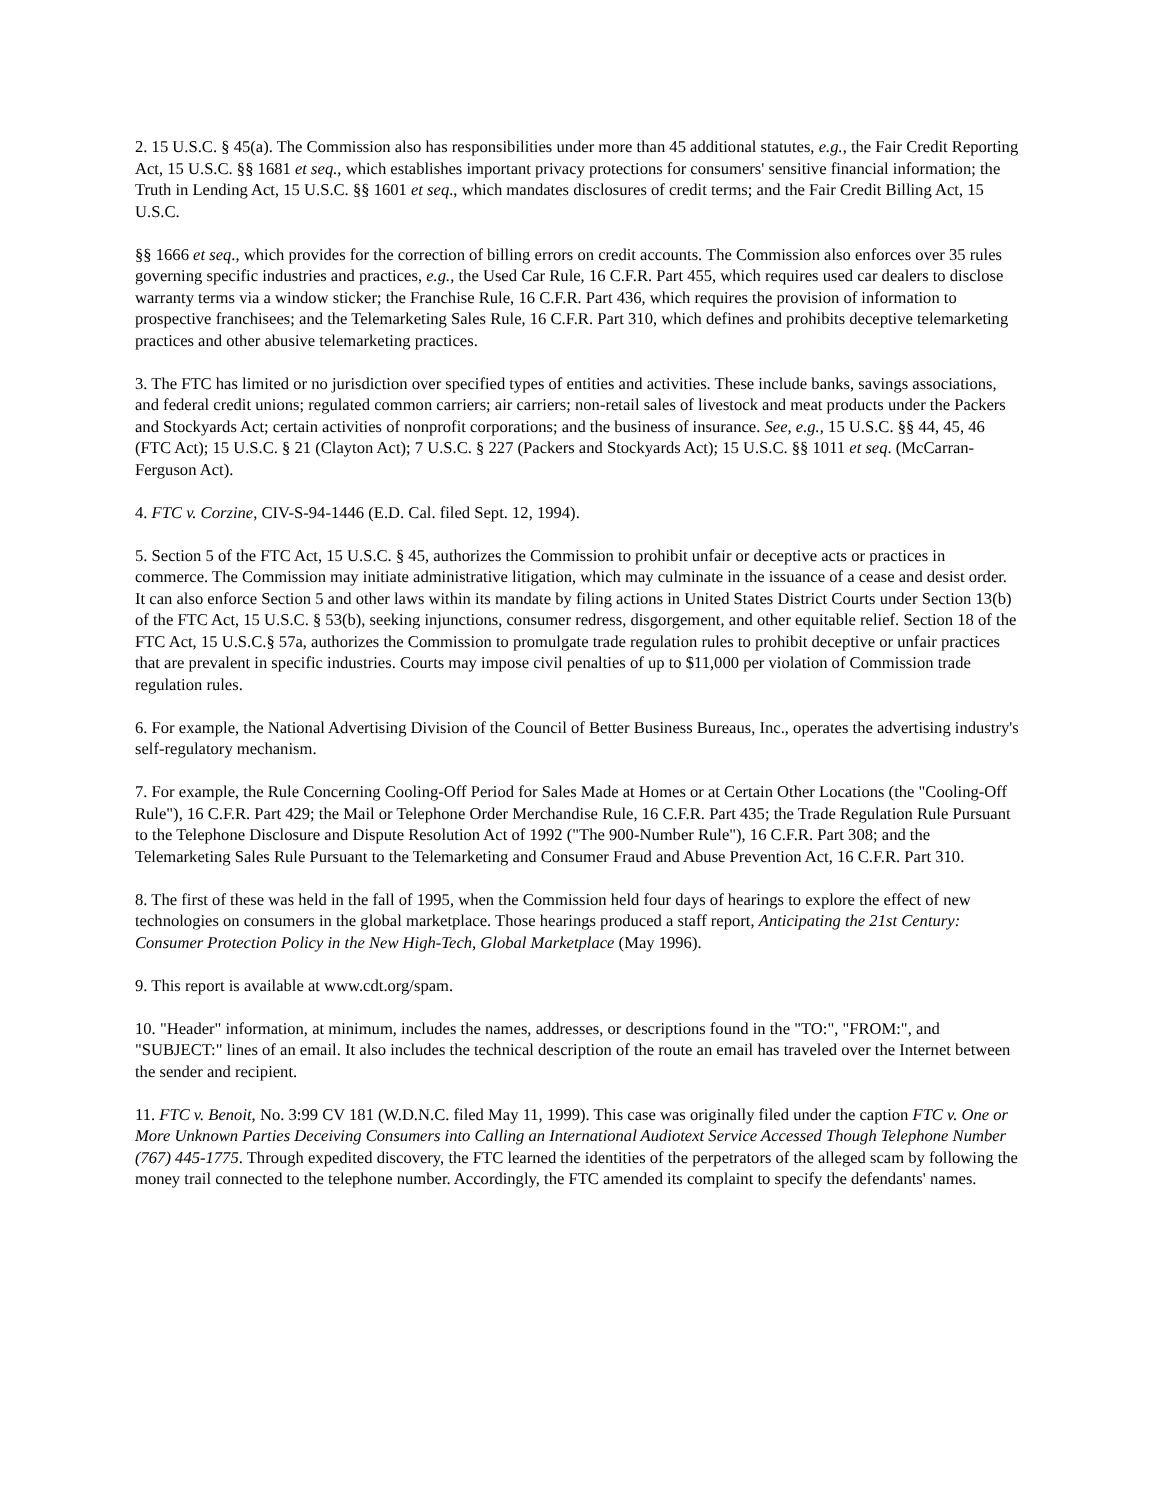2. 15 U.S.C. § 45(a). The Commission also has responsibilities under more than 45 additional statutes, e.g., the Fair Credit Reporting Act, 15 U.S.C. §§ 1681 et seq., which establishes important privacy protections for consumers' sensitive financial information; the Truth in Lending Act, 15 U.S.C. §§ 1601 et seq., which mandates disclosures of credit terms; and the Fair Credit Billing Act, 15 U.S.C.
§§ 1666 et seq., which provides for the correction of billing errors on credit accounts. The Commission also enforces over 35 rules governing specific industries and practices, e.g., the Used Car Rule, 16 C.F.R. Part 455, which requires used car dealers to disclose warranty terms via a window sticker; the Franchise Rule, 16 C.F.R. Part 436, which requires the provision of information to prospective franchisees; and the Telemarketing Sales Rule, 16 C.F.R. Part 310, which defines and prohibits deceptive telemarketing practices and other abusive telemarketing practices.
3. The FTC has limited or no jurisdiction over specified types of entities and activities. These include banks, savings associations, and federal credit unions; regulated common carriers; air carriers; non-retail sales of livestock and meat products under the Packers and Stockyards Act; certain activities of nonprofit corporations; and the business of insurance. See, e.g., 15 U.S.C. §§ 44, 45, 46 (FTC Act); 15 U.S.C. § 21 (Clayton Act); 7 U.S.C. § 227 (Packers and Stockyards Act); 15 U.S.C. §§ 1011 et seq. (McCarran-Ferguson Act).
4. FTC v. Corzine, CIV-S-94-1446 (E.D. Cal. filed Sept. 12, 1994).
5. Section 5 of the FTC Act, 15 U.S.C. § 45, authorizes the Commission to prohibit unfair or deceptive acts or practices in commerce. The Commission may initiate administrative litigation, which may culminate in the issuance of a cease and desist order. It can also enforce Section 5 and other laws within its mandate by filing actions in United States District Courts under Section 13(b) of the FTC Act, 15 U.S.C. § 53(b), seeking injunctions, consumer redress, disgorgement, and other equitable relief. Section 18 of the FTC Act, 15 U.S.C.§ 57a, authorizes the Commission to promulgate trade regulation rules to prohibit deceptive or unfair practices that are prevalent in specific industries. Courts may impose civil penalties of up to $11,000 per violation of Commission trade regulation rules.
6. For example, the National Advertising Division of the Council of Better Business Bureaus, Inc., operates the advertising industry's self-regulatory mechanism.
7. For example, the Rule Concerning Cooling-Off Period for Sales Made at Homes or at Certain Other Locations (the "Cooling-Off Rule"), 16 C.F.R. Part 429; the Mail or Telephone Order Merchandise Rule, 16 C.F.R. Part 435; the Trade Regulation Rule Pursuant to the Telephone Disclosure and Dispute Resolution Act of 1992 ("The 900-Number Rule"), 16 C.F.R. Part 308; and the Telemarketing Sales Rule Pursuant to the Telemarketing and Consumer Fraud and Abuse Prevention Act, 16 C.F.R. Part 310.
8. The first of these was held in the fall of 1995, when the Commission held four days of hearings to explore the effect of new technologies on consumers in the global marketplace. Those hearings produced a staff report, Anticipating the 21st Century: Consumer Protection Policy in the New High-Tech, Global Marketplace (May 1996).
9. This report is available at www.cdt.org/spam.
10. "Header" information, at minimum, includes the names, addresses, or descriptions found in the "TO:", "FROM:", and "SUBJECT:" lines of an email. It also includes the technical description of the route an email has traveled over the Internet between the sender and recipient.
11. FTC v. Benoit, No. 3:99 CV 181 (W.D.N.C. filed May 11, 1999). This case was originally filed under the caption FTC v. One or More Unknown Parties Deceiving Consumers into Calling an International Audiotext Service Accessed Though Telephone Number (767) 445-1775. Through expedited discovery, the FTC learned the identities of the perpetrators of the alleged scam by following the money trail connected to the telephone number. Accordingly, the FTC amended its complaint to specify the defendants' names.